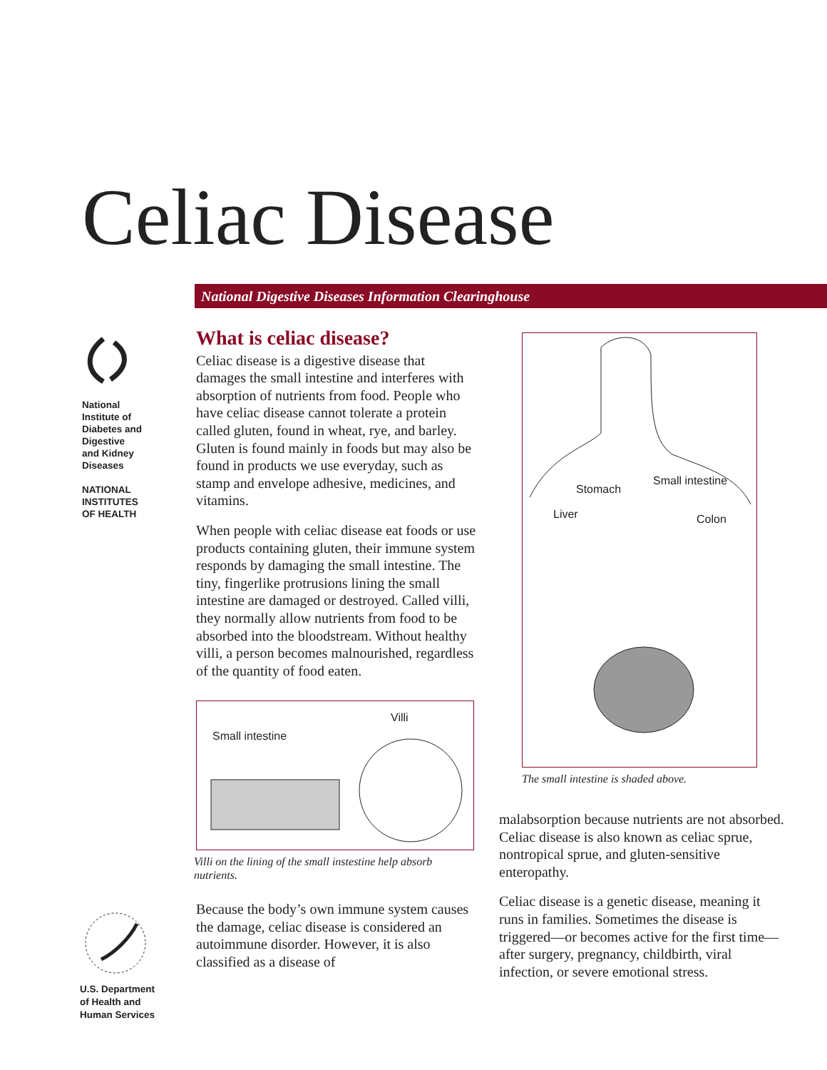Celiac Disease
National Digestive Diseases Information Clearinghouse
National
Institute of
Diabetes and
Digestive
and Kidney
Diseases
NATIONAL
INSTITUTES
OF HEALTH
What is celiac disease?
Celiac disease is a digestive disease that damages the small intestine and interferes with absorption of nutrients from food. People who have celiac disease cannot tolerate a protein called gluten, found in wheat, rye, and barley. Gluten is found mainly in foods but may also be found in products we use everyday, such as stamp and envelope adhesive, medicines, and vitamins.
When people with celiac disease eat foods or use products containing gluten, their immune system responds by damaging the small intestine. The tiny, fingerlike protrusions lining the small intestine are damaged or destroyed. Called villi, they normally allow nutrients from food to be absorbed into the bloodstream. Without healthy villi, a person becomes malnourished, regardless of the quantity of food eaten.
Small intestine
Villi
Villi on the lining of the small instestine help absorb nutrients.
Because the body’s own immune system causes the damage, celiac disease is considered an autoimmune disorder. However, it is also classified as a disease of
Stomach
Small intestine
Liver Colon
The small intestine is shaded above.
malabsorption because nutrients are not absorbed. Celiac disease is also known as celiac sprue, nontropical sprue, and gluten-sensitive enteropathy.
Celiac disease is a genetic disease, meaning it runs in families. Sometimes the disease is triggered—or becomes active for the first time—after surgery, pregnancy, childbirth, viral infection, or severe emotional stress.
U.S. Department
of Health and
Human Services